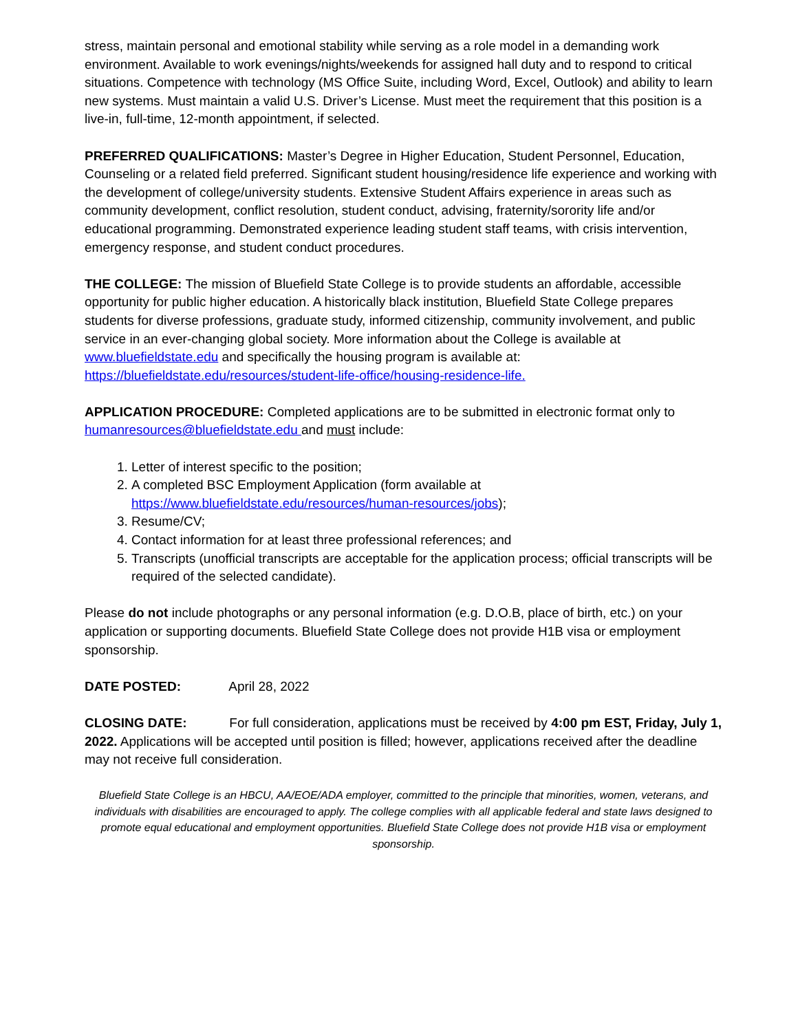stress, maintain personal and emotional stability while serving as a role model in a demanding work environment. Available to work evenings/nights/weekends for assigned hall duty and to respond to critical situations. Competence with technology (MS Office Suite, including Word, Excel, Outlook) and ability to learn new systems. Must maintain a valid U.S. Driver’s License. Must meet the requirement that this position is a live-in, full-time, 12-month appointment, if selected.
PREFERRED QUALIFICATIONS: Master’s Degree in Higher Education, Student Personnel, Education, Counseling or a related field preferred. Significant student housing/residence life experience and working with the development of college/university students. Extensive Student Affairs experience in areas such as community development, conflict resolution, student conduct, advising, fraternity/sorority life and/or educational programming. Demonstrated experience leading student staff teams, with crisis intervention, emergency response, and student conduct procedures.
THE COLLEGE: The mission of Bluefield State College is to provide students an affordable, accessible opportunity for public higher education. A historically black institution, Bluefield State College prepares students for diverse professions, graduate study, informed citizenship, community involvement, and public service in an ever-changing global society. More information about the College is available at www.bluefieldstate.edu and specifically the housing program is available at: https://bluefieldstate.edu/resources/student-life-office/housing-residence-life.
APPLICATION PROCEDURE: Completed applications are to be submitted in electronic format only to humanresources@bluefieldstate.edu and must include:
1. Letter of interest specific to the position;
2. A completed BSC Employment Application (form available at https://www.bluefieldstate.edu/resources/human-resources/jobs);
3. Resume/CV;
4. Contact information for at least three professional references; and
5. Transcripts (unofficial transcripts are acceptable for the application process; official transcripts will be required of the selected candidate).
Please do not include photographs or any personal information (e.g. D.O.B, place of birth, etc.) on your application or supporting documents. Bluefield State College does not provide H1B visa or employment sponsorship.
DATE POSTED: April 28, 2022
CLOSING DATE: For full consideration, applications must be received by 4:00 pm EST, Friday, July 1, 2022. Applications will be accepted until position is filled; however, applications received after the deadline may not receive full consideration.
Bluefield State College is an HBCU, AA/EOE/ADA employer, committed to the principle that minorities, women, veterans, and individuals with disabilities are encouraged to apply. The college complies with all applicable federal and state laws designed to promote equal educational and employment opportunities. Bluefield State College does not provide H1B visa or employment sponsorship.